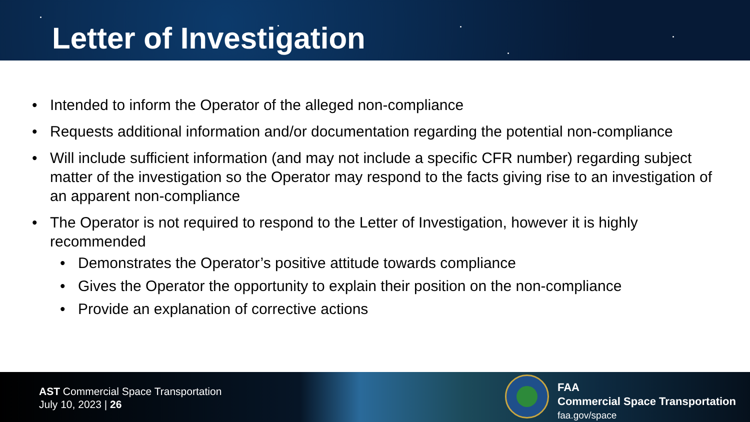Letter of Investigation
• Intended to inform the Operator of the alleged non-compliance
• Requests additional information and/or documentation regarding the potential non-compliance
• Will include sufficient information (and may not include a specific CFR number) regarding subject matter of the investigation so the Operator may respond to the facts giving rise to an investigation of an apparent non-compliance
• The Operator is not required to respond to the Letter of Investigation, however it is highly recommended
• Demonstrates the Operator’s positive attitude towards compliance
• Gives the Operator the opportunity to explain their position on the non-compliance
• Provide an explanation of corrective actions
AST Commercial Space Transportation
July 10, 2023 | 26
FAA
Commercial Space Transportation
faa.gov/space